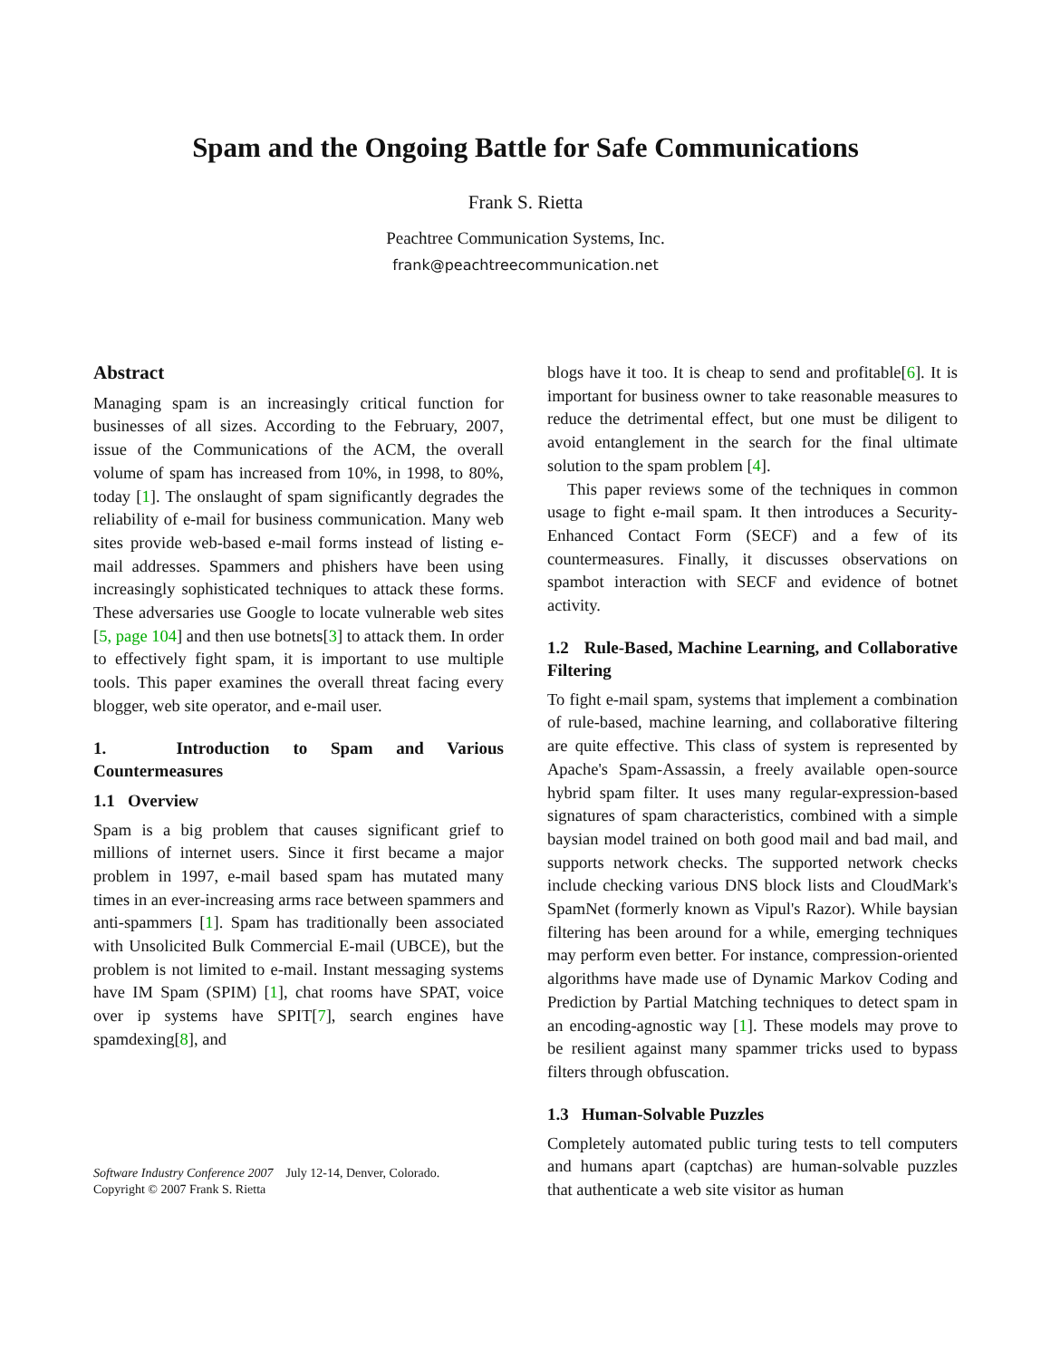Spam and the Ongoing Battle for Safe Communications
Frank S. Rietta
Peachtree Communication Systems, Inc.
frank@peachtreecommunication.net
Abstract
Managing spam is an increasingly critical function for businesses of all sizes. According to the February, 2007, issue of the Communications of the ACM, the overall volume of spam has increased from 10%, in 1998, to 80%, today [1]. The onslaught of spam significantly degrades the reliability of e-mail for business communication. Many web sites provide web-based e-mail forms instead of listing e-mail addresses. Spammers and phishers have been using increasingly sophisticated techniques to attack these forms. These adversaries use Google to locate vulnerable web sites [5, page 104] and then use botnets[3] to attack them. In order to effectively fight spam, it is important to use multiple tools. This paper examines the overall threat facing every blogger, web site operator, and e-mail user.
1. Introduction to Spam and Various Countermeasures
1.1 Overview
Spam is a big problem that causes significant grief to millions of internet users. Since it first became a major problem in 1997, e-mail based spam has mutated many times in an ever-increasing arms race between spammers and anti-spammers [1]. Spam has traditionally been associated with Unsolicited Bulk Commercial E-mail (UBCE), but the problem is not limited to e-mail. Instant messaging systems have IM Spam (SPIM) [1], chat rooms have SPAT, voice over ip systems have SPIT[7], search engines have spamdexing[8], and
Software Industry Conference 2007 July 12-14, Denver, Colorado.
Copyright © 2007 Frank S. Rietta
blogs have it too. It is cheap to send and profitable[6]. It is important for business owner to take reasonable measures to reduce the detrimental effect, but one must be diligent to avoid entanglement in the search for the final ultimate solution to the spam problem [4].
This paper reviews some of the techniques in common usage to fight e-mail spam. It then introduces a Security-Enhanced Contact Form (SECF) and a few of its countermeasures. Finally, it discusses observations on spambot interaction with SECF and evidence of botnet activity.
1.2 Rule-Based, Machine Learning, and Collaborative Filtering
To fight e-mail spam, systems that implement a combination of rule-based, machine learning, and collaborative filtering are quite effective. This class of system is represented by Apache's Spam-Assassin, a freely available open-source hybrid spam filter. It uses many regular-expression-based signatures of spam characteristics, combined with a simple baysian model trained on both good mail and bad mail, and supports network checks. The supported network checks include checking various DNS block lists and CloudMark's SpamNet (formerly known as Vipul's Razor). While baysian filtering has been around for a while, emerging techniques may perform even better. For instance, compression-oriented algorithms have made use of Dynamic Markov Coding and Prediction by Partial Matching techniques to detect spam in an encoding-agnostic way [1]. These models may prove to be resilient against many spammer tricks used to bypass filters through obfuscation.
1.3 Human-Solvable Puzzles
Completely automated public turing tests to tell computers and humans apart (captchas) are human-solvable puzzles that authenticate a web site visitor as human